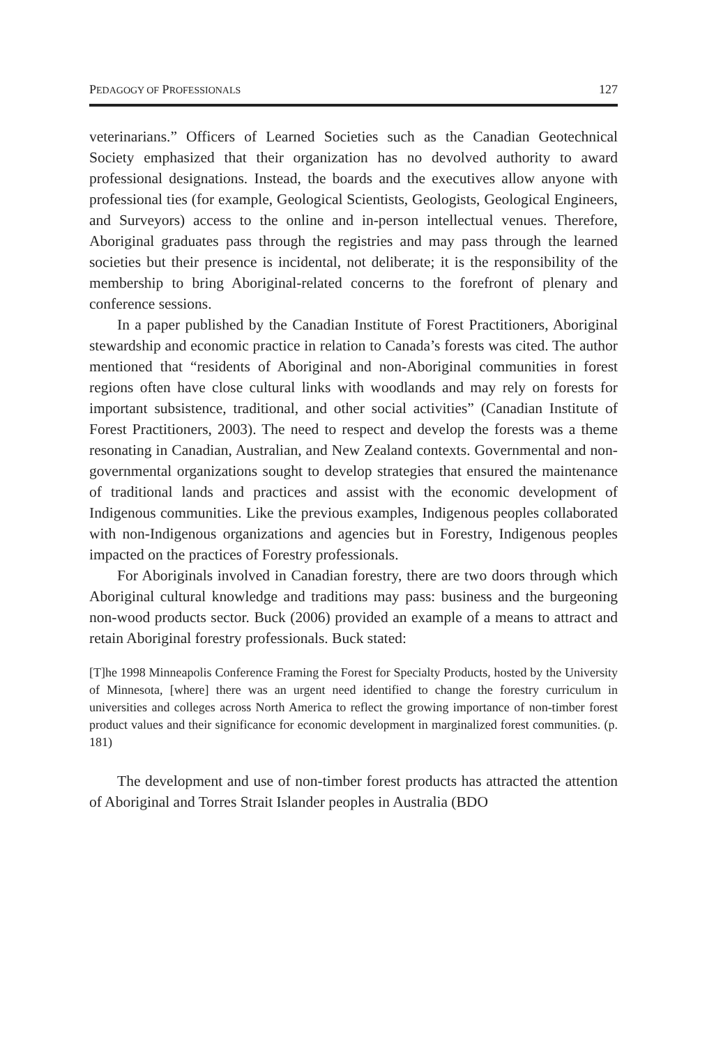PEDAGOGY OF PROFESSIONALS 127
veterinarians.” Officers of Learned Societies such as the Canadian Geotechnical Society emphasized that their organization has no devolved authority to award professional designations. Instead, the boards and the executives allow anyone with professional ties (for example, Geological Scientists, Geologists, Geological Engineers, and Surveyors) access to the online and in-person intellectual venues. Therefore, Aboriginal graduates pass through the registries and may pass through the learned societies but their presence is incidental, not deliberate; it is the responsibility of the membership to bring Aboriginal-related concerns to the forefront of plenary and conference sessions.
In a paper published by the Canadian Institute of Forest Practitioners, Aboriginal stewardship and economic practice in relation to Canada’s forests was cited. The author mentioned that “residents of Aboriginal and non-Aboriginal communities in forest regions often have close cultural links with woodlands and may rely on forests for important subsistence, traditional, and other social activities” (Canadian Institute of Forest Practitioners, 2003). The need to respect and develop the forests was a theme resonating in Canadian, Australian, and New Zealand contexts. Governmental and non-governmental organizations sought to develop strategies that ensured the maintenance of traditional lands and practices and assist with the economic development of Indigenous communities. Like the previous examples, Indigenous peoples collaborated with non-Indigenous organizations and agencies but in Forestry, Indigenous peoples impacted on the practices of Forestry professionals.
For Aboriginals involved in Canadian forestry, there are two doors through which Aboriginal cultural knowledge and traditions may pass: business and the burgeoning non-wood products sector. Buck (2006) provided an example of a means to attract and retain Aboriginal forestry professionals. Buck stated:
[T]he 1998 Minneapolis Conference Framing the Forest for Specialty Products, hosted by the University of Minnesota, [where] there was an urgent need identified to change the forestry curriculum in universities and colleges across North America to reflect the growing importance of non-timber forest product values and their significance for economic development in marginalized forest communities. (p. 181)
The development and use of non-timber forest products has attracted the attention of Aboriginal and Torres Strait Islander peoples in Australia (BDO